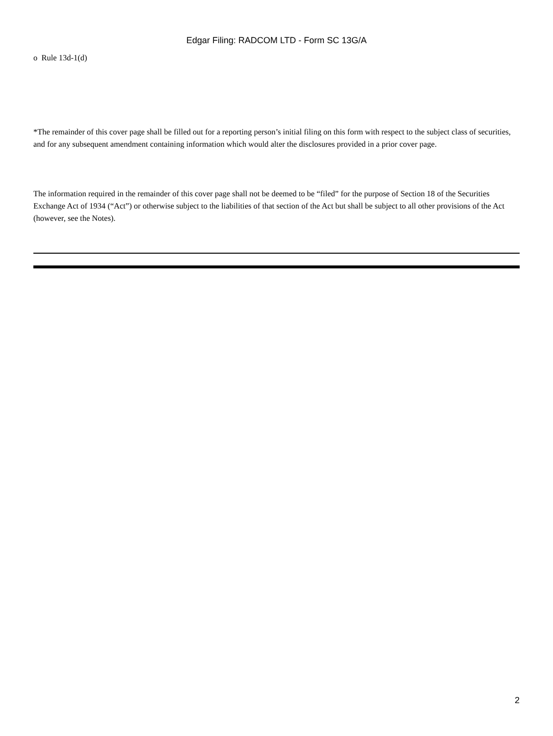Edgar Filing: RADCOM LTD - Form SC 13G/A
o Rule 13d-1(d)
*The remainder of this cover page shall be filled out for a reporting person’s initial filing on this form with respect to the subject class of securities, and for any subsequent amendment containing information which would alter the disclosures provided in a prior cover page.
The information required in the remainder of this cover page shall not be deemed to be “filed” for the purpose of Section 18 of the Securities Exchange Act of 1934 (“Act”) or otherwise subject to the liabilities of that section of the Act but shall be subject to all other provisions of the Act (however, see the Notes).
2